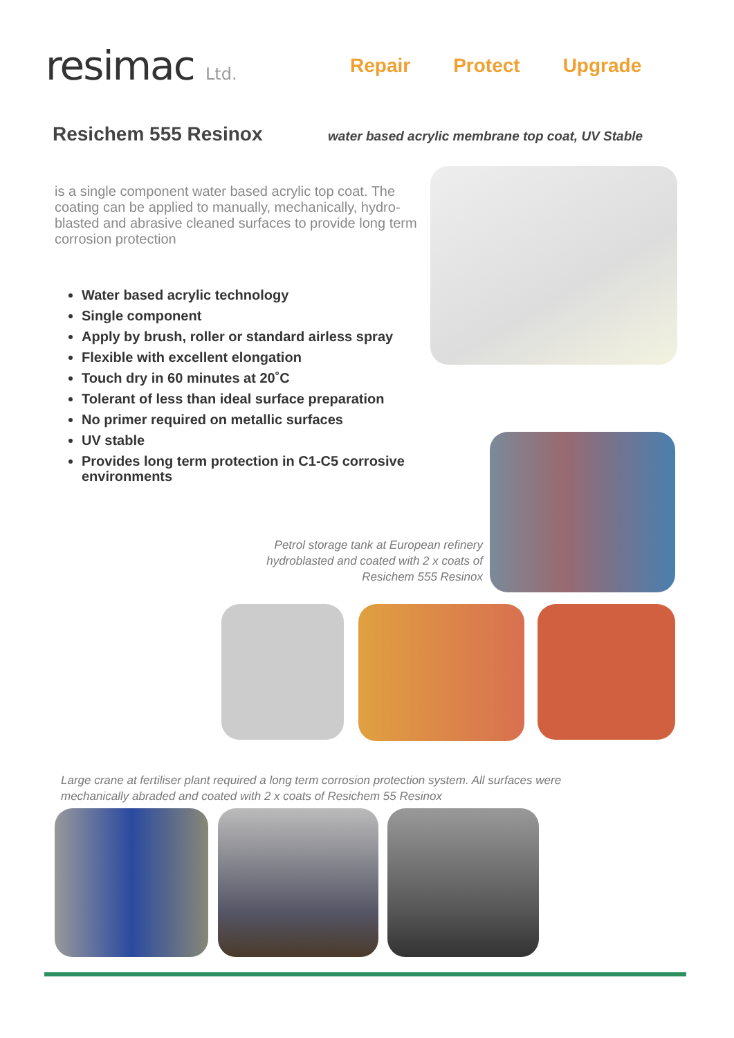resimac Ltd.
Repair Protect Upgrade
Resichem 555 Resinox
water based acrylic membrane top coat, UV Stable
is a single component water based acrylic top coat. The coating can be applied to manually, mechanically, hydro-blasted and abrasive cleaned surfaces to provide long term corrosion protection
Water based acrylic technology
Single component
Apply by brush, roller or standard airless spray
Flexible with excellent elongation
Touch dry in 60 minutes at 20˚C
Tolerant of less than ideal surface preparation
No primer required on metallic surfaces
UV stable
Provides long term protection in C1-C5 corrosive environments
Petrol storage tank at European refinery hydroblasted and coated with 2 x coats of Resichem 555 Resinox
Large crane at fertiliser plant required a long term corrosion protection system. All surfaces were mechanically abraded and coated with 2 x coats of Resichem 55 Resinox